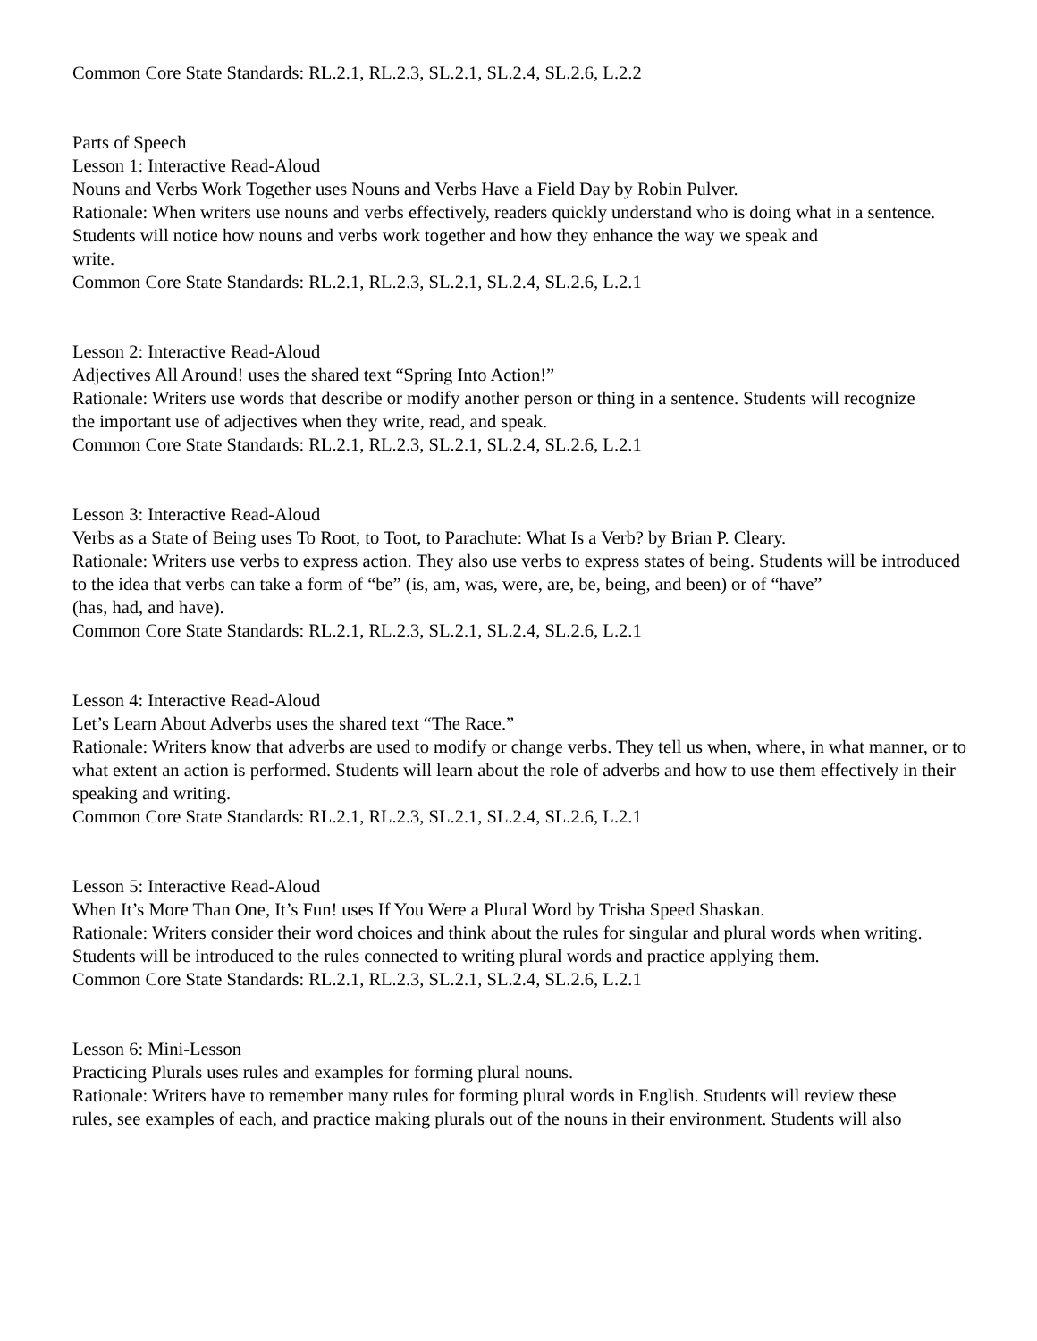Common Core State Standards: RL.2.1, RL.2.3, SL.2.1, SL.2.4, SL.2.6, L.2.2
Parts of Speech
Lesson 1: Interactive Read-Aloud
Nouns and Verbs Work Together uses Nouns and Verbs Have a Field Day by Robin Pulver.
Rationale: When writers use nouns and verbs effectively, readers quickly understand who is doing what in a sentence. Students will notice how nouns and verbs work together and how they enhance the way we speak and
write.
Common Core State Standards: RL.2.1, RL.2.3, SL.2.1, SL.2.4, SL.2.6, L.2.1
Lesson 2: Interactive Read-Aloud
Adjectives All Around! uses the shared text “Spring Into Action!”
Rationale: Writers use words that describe or modify another person or thing in a sentence. Students will recognize
the important use of adjectives when they write, read, and speak.
Common Core State Standards: RL.2.1, RL.2.3, SL.2.1, SL.2.4, SL.2.6, L.2.1
Lesson 3: Interactive Read-Aloud
Verbs as a State of Being uses To Root, to Toot, to Parachute: What Is a Verb? by Brian P. Cleary.
Rationale: Writers use verbs to express action. They also use verbs to express states of being. Students will be introduced to the idea that verbs can take a form of “be” (is, am, was, were, are, be, being, and been) or of “have”
(has, had, and have).
Common Core State Standards: RL.2.1, RL.2.3, SL.2.1, SL.2.4, SL.2.6, L.2.1
Lesson 4: Interactive Read-Aloud
Let’s Learn About Adverbs uses the shared text “The Race.”
Rationale: Writers know that adverbs are used to modify or change verbs. They tell us when, where, in what manner, or to what extent an action is performed. Students will learn about the role of adverbs and how to use them effectively in their speaking and writing.
Common Core State Standards: RL.2.1, RL.2.3, SL.2.1, SL.2.4, SL.2.6, L.2.1
Lesson 5: Interactive Read-Aloud
When It’s More Than One, It’s Fun! uses If You Were a Plural Word by Trisha Speed Shaskan.
Rationale: Writers consider their word choices and think about the rules for singular and plural words when writing.
Students will be introduced to the rules connected to writing plural words and practice applying them.
Common Core State Standards: RL.2.1, RL.2.3, SL.2.1, SL.2.4, SL.2.6, L.2.1
Lesson 6: Mini-Lesson
Practicing Plurals uses rules and examples for forming plural nouns.
Rationale: Writers have to remember many rules for forming plural words in English. Students will review these
rules, see examples of each, and practice making plurals out of the nouns in their environment. Students will also